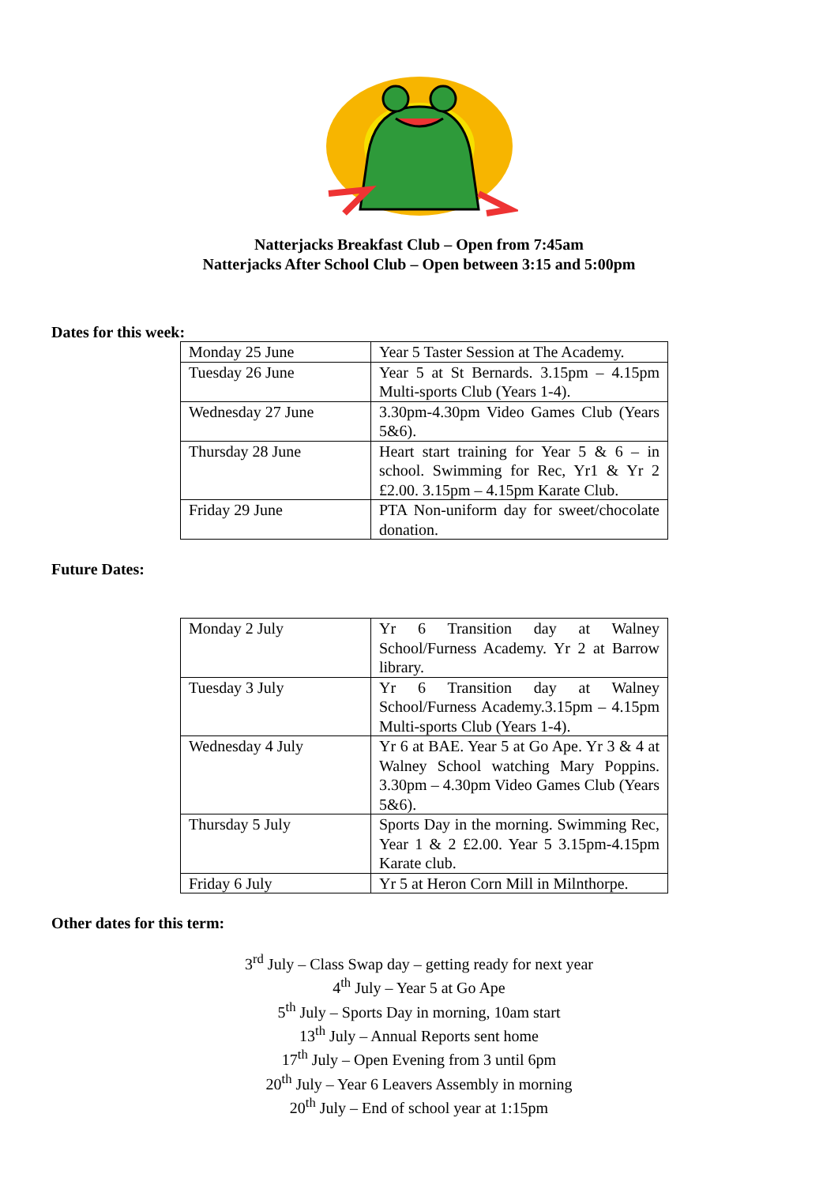Natterjacks Breakfast Club – Open from 7:45am
Natterjacks After School Club – Open between 3:15 and 5:00pm
Dates for this week:
| Monday 25 June | Year 5 Taster Session at The Academy. |
| Tuesday 26 June | Year 5 at St Bernards. 3.15pm – 4.15pm Multi-sports Club (Years 1-4). |
| Wednesday 27 June | 3.30pm-4.30pm Video Games Club (Years 5&6). |
| Thursday 28 June | Heart start training for Year 5 & 6 – in school. Swimming for Rec, Yr1 & Yr 2 £2.00. 3.15pm – 4.15pm Karate Club. |
| Friday 29 June | PTA Non-uniform day for sweet/chocolate donation. |
Future Dates:
| Monday 2 July | Yr 6 Transition day at Walney School/Furness Academy. Yr 2 at Barrow library. |
| Tuesday 3 July | Yr 6 Transition day at Walney School/Furness Academy.3.15pm – 4.15pm Multi-sports Club (Years 1-4). |
| Wednesday 4 July | Yr 6 at BAE. Year 5 at Go Ape. Yr 3 & 4 at Walney School watching Mary Poppins. 3.30pm – 4.30pm Video Games Club (Years 5&6). |
| Thursday 5 July | Sports Day in the morning. Swimming Rec, Year 1 & 2 £2.00. Year 5 3.15pm-4.15pm Karate club. |
| Friday 6 July | Yr 5 at Heron Corn Mill in Milnthorpe. |
Other dates for this term:
3<sup>rd</sup> July – Class Swap day – getting ready for next year
4<sup>th</sup> July – Year 5 at Go Ape
5<sup>th</sup> July – Sports Day in morning, 10am start
13<sup>th</sup> July – Annual Reports sent home
17<sup>th</sup> July – Open Evening from 3 until 6pm
20<sup>th</sup> July – Year 6 Leavers Assembly in morning
20<sup>th</sup> July – End of school year at 1:15pm